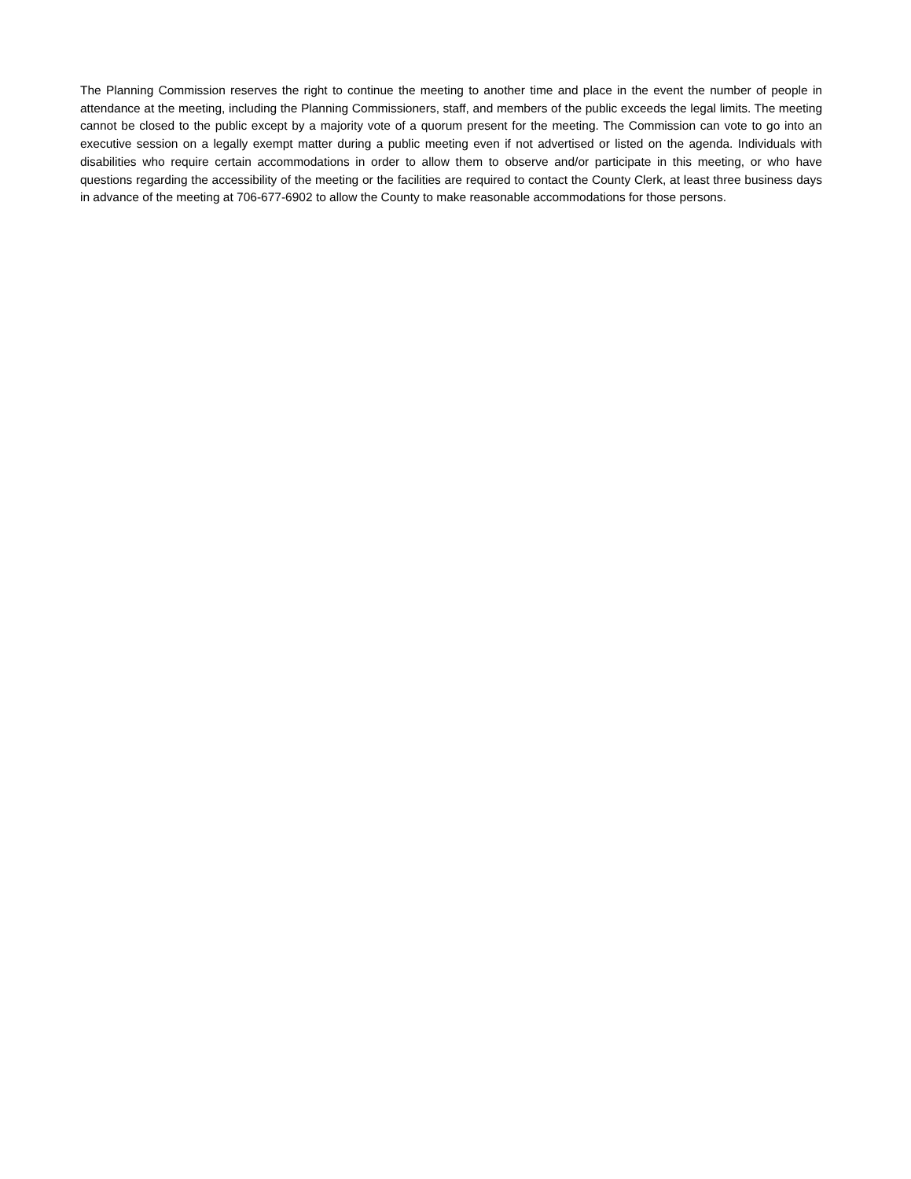The Planning Commission reserves the right to continue the meeting to another time and place in the event the number of people in attendance at the meeting, including the Planning Commissioners, staff, and members of the public exceeds the legal limits. The meeting cannot be closed to the public except by a majority vote of a quorum present for the meeting. The Commission can vote to go into an executive session on a legally exempt matter during a public meeting even if not advertised or listed on the agenda. Individuals with disabilities who require certain accommodations in order to allow them to observe and/or participate in this meeting, or who have questions regarding the accessibility of the meeting or the facilities are required to contact the County Clerk, at least three business days in advance of the meeting at 706-677-6902 to allow the County to make reasonable accommodations for those persons.